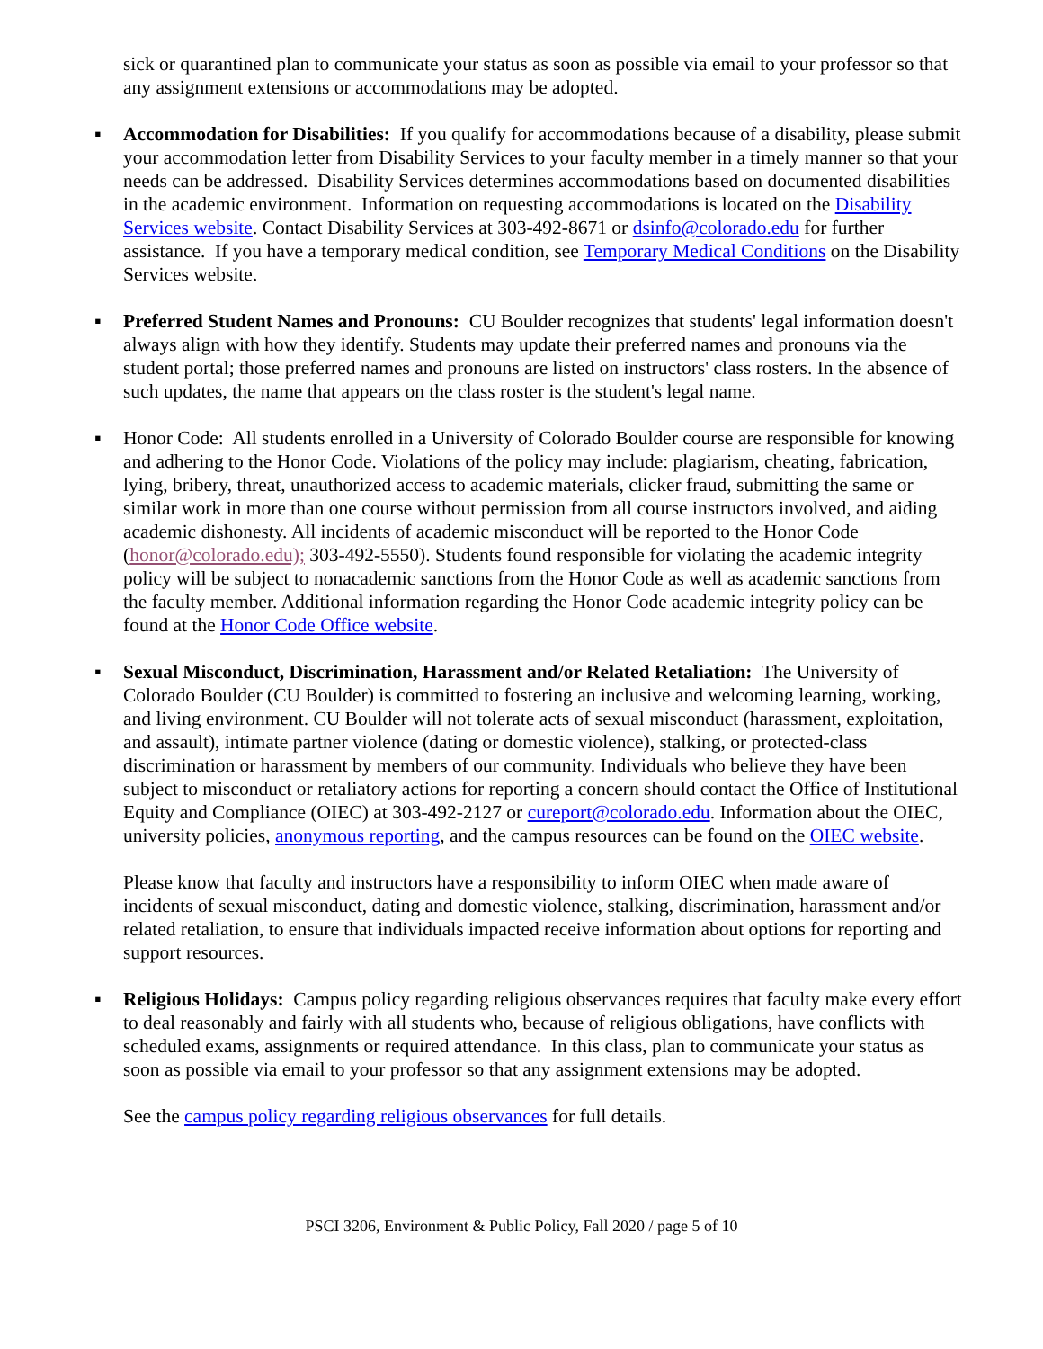sick or quarantined plan to communicate your status as soon as possible via email to your professor so that any assignment extensions or accommodations may be adopted.
▪ Accommodation for Disabilities: If you qualify for accommodations because of a disability, please submit your accommodation letter from Disability Services to your faculty member in a timely manner so that your needs can be addressed. Disability Services determines accommodations based on documented disabilities in the academic environment. Information on requesting accommodations is located on the Disability Services website. Contact Disability Services at 303-492-8671 or dsinfo@colorado.edu for further assistance. If you have a temporary medical condition, see Temporary Medical Conditions on the Disability Services website.
▪ Preferred Student Names and Pronouns: CU Boulder recognizes that students' legal information doesn't always align with how they identify. Students may update their preferred names and pronouns via the student portal; those preferred names and pronouns are listed on instructors' class rosters. In the absence of such updates, the name that appears on the class roster is the student's legal name.
▪ Honor Code: All students enrolled in a University of Colorado Boulder course are responsible for knowing and adhering to the Honor Code. Violations of the policy may include: plagiarism, cheating, fabrication, lying, bribery, threat, unauthorized access to academic materials, clicker fraud, submitting the same or similar work in more than one course without permission from all course instructors involved, and aiding academic dishonesty. All incidents of academic misconduct will be reported to the Honor Code (honor@colorado.edu); 303-492-5550). Students found responsible for violating the academic integrity policy will be subject to nonacademic sanctions from the Honor Code as well as academic sanctions from the faculty member. Additional information regarding the Honor Code academic integrity policy can be found at the Honor Code Office website.
▪ Sexual Misconduct, Discrimination, Harassment and/or Related Retaliation: The University of Colorado Boulder (CU Boulder) is committed to fostering an inclusive and welcoming learning, working, and living environment. CU Boulder will not tolerate acts of sexual misconduct (harassment, exploitation, and assault), intimate partner violence (dating or domestic violence), stalking, or protected-class discrimination or harassment by members of our community. Individuals who believe they have been subject to misconduct or retaliatory actions for reporting a concern should contact the Office of Institutional Equity and Compliance (OIEC) at 303-492-2127 or cureport@colorado.edu. Information about the OIEC, university policies, anonymous reporting, and the campus resources can be found on the OIEC website.
Please know that faculty and instructors have a responsibility to inform OIEC when made aware of incidents of sexual misconduct, dating and domestic violence, stalking, discrimination, harassment and/or related retaliation, to ensure that individuals impacted receive information about options for reporting and support resources.
▪ Religious Holidays: Campus policy regarding religious observances requires that faculty make every effort to deal reasonably and fairly with all students who, because of religious obligations, have conflicts with scheduled exams, assignments or required attendance. In this class, plan to communicate your status as soon as possible via email to your professor so that any assignment extensions may be adopted.
See the campus policy regarding religious observances for full details.
PSCI 3206, Environment & Public Policy, Fall 2020 / page 5 of 10